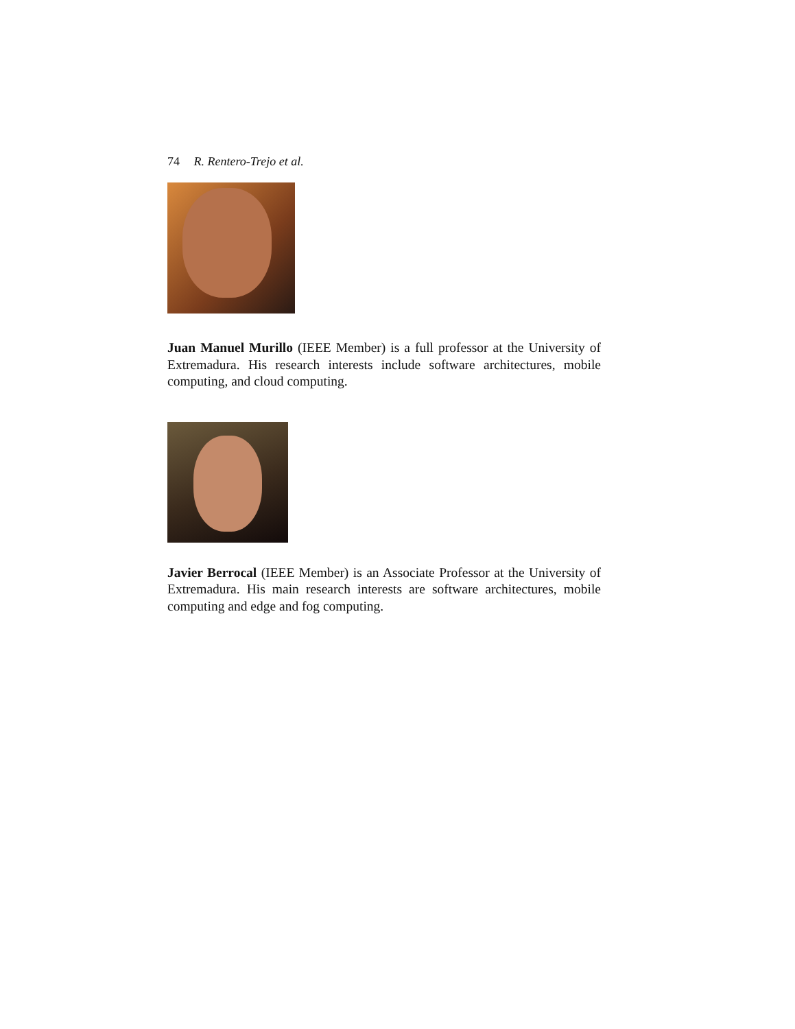74 R. Rentero-Trejo et al.
Juan Manuel Murillo (IEEE Member) is a full professor at the University of Extremadura. His research interests include software architectures, mobile computing, and cloud computing.
Javier Berrocal (IEEE Member) is an Associate Professor at the University of Extremadura. His main research interests are software architectures, mobile computing and edge and fog computing.